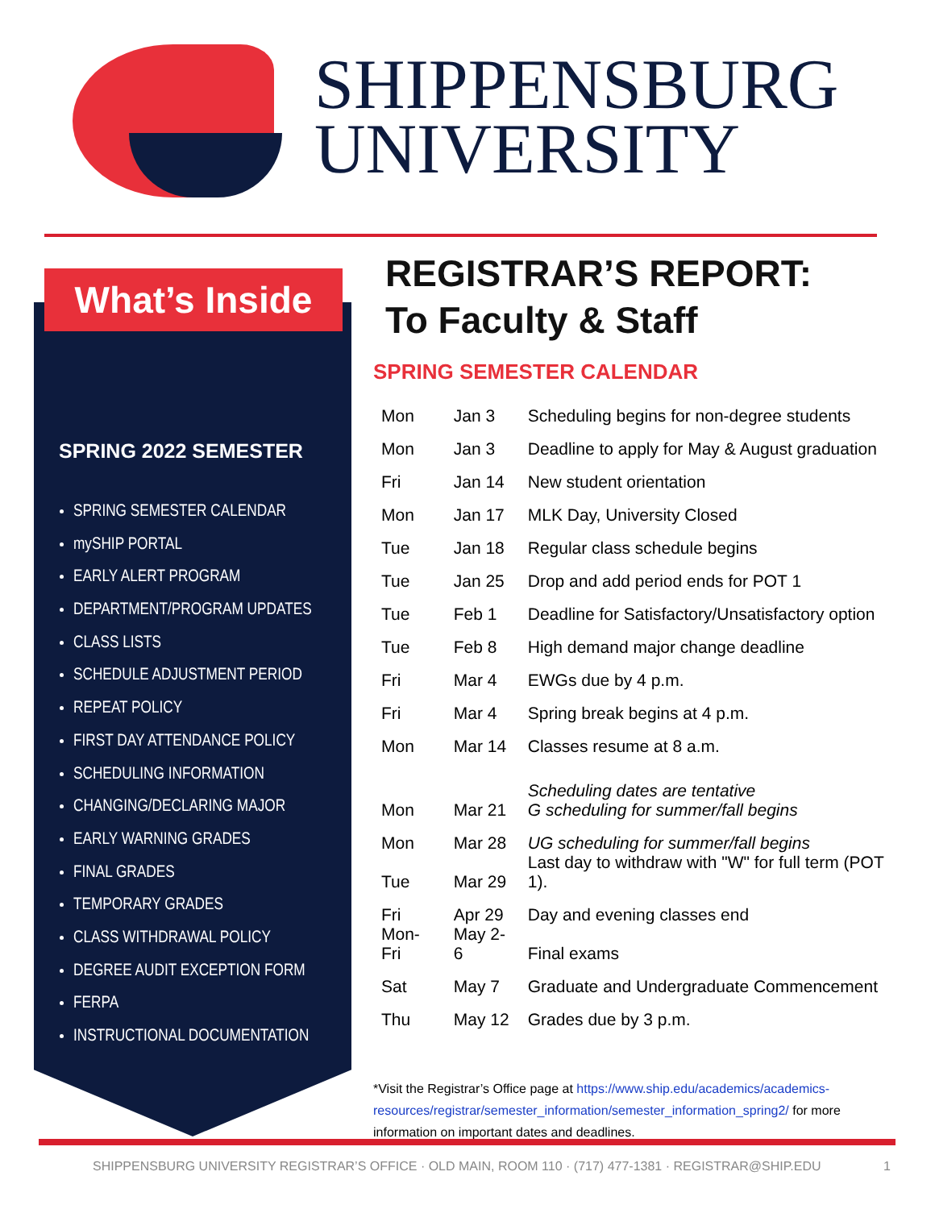SHIPPENSBURG
UNIVERSITY
What’s Inside
SPRING 2022 SEMESTER
SPRING SEMESTER CALENDAR
mySHIP PORTAL
EARLY ALERT PROGRAM
DEPARTMENT/PROGRAM UPDATES
CLASS LISTS
SCHEDULE ADJUSTMENT PERIOD
REPEAT POLICY
FIRST DAY ATTENDANCE POLICY
SCHEDULING INFORMATION
CHANGING/DECLARING MAJOR
EARLY WARNING GRADES
FINAL GRADES
TEMPORARY GRADES
CLASS WITHDRAWAL POLICY
DEGREE AUDIT EXCEPTION FORM
FERPA
INSTRUCTIONAL DOCUMENTATION
REGISTRAR’S REPORT:
To Faculty & Staff
SPRING SEMESTER CALENDAR
| Mon | Jan 3 | Scheduling begins for non-degree students |
| Mon | Jan 3 | Deadline to apply for May & August graduation |
| Fri | Jan 14 | New student orientation |
| Mon | Jan 17 | MLK Day, University Closed |
| Tue | Jan 18 | Regular class schedule begins |
| Tue | Jan 25 | Drop and add period ends for POT 1 |
| Tue | Feb 1 | Deadline for Satisfactory/Unsatisfactory option |
| Tue | Feb 8 | High demand major change deadline |
| Fri | Mar 4 | EWGs due by 4 p.m. |
| Fri | Mar 4 | Spring break begins at 4 p.m. |
| Mon | Mar 14 | Classes resume at 8 a.m. |
| Mon | Mar 21 | Scheduling dates are tentative G scheduling for summer/fall begins |
| Mon | Mar 28 | UG scheduling for summer/fall begins |
| Tue | Mar 29 | Last day to withdraw with "W" for full term (POT 1). |
| Fri | Apr 29 | Day and evening classes end |
| Mon-Fri | May 2-6 | Final exams |
| Sat | May 7 | Graduate and Undergraduate Commencement |
| Thu | May 12 | Grades due by 3 p.m. |
*Visit the Registrar’s Office page at https://www.ship.edu/academics/academics-resources/registrar/semester_information/semester_information_spring2/ for more information on important dates and deadlines.
SHIPPENSBURG UNIVERSITY REGISTRAR’S OFFICE · OLD MAIN, ROOM 110 · (717) 477-1381 · REGISTRAR@SHIP.EDU 1